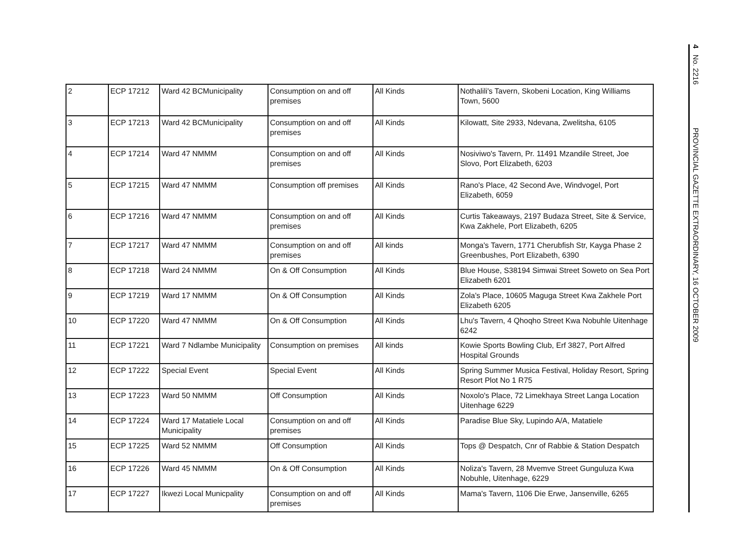| 2 | ECP 17212 | Ward 42 BCMunicipality | Consumption on and off premises | All Kinds | Nothalili's Tavern, Skobeni Location, King Williams Town, 5600 |
| 3 | ECP 17213 | Ward 42 BCMunicipality | Consumption on and off premises | All Kinds | Kilowatt, Site 2933, Ndevana, Zwelitsha, 6105 |
| 4 | ECP 17214 | Ward 47 NMMM | Consumption on and off premises | All Kinds | Nosiviwo's Tavern, Pr. 11491 Mzandile Street, Joe Slovo, Port Elizabeth, 6203 |
| 5 | ECP 17215 | Ward 47 NMMM | Consumption off premises | All Kinds | Rano's Place, 42 Second Ave, Windvogel, Port Elizabeth, 6059 |
| 6 | ECP 17216 | Ward 47 NMMM | Consumption on and off premises | All Kinds | Curtis Takeaways, 2197 Budaza Street, Site & Service, Kwa Zakhele, Port Elizabeth, 6205 |
| 7 | ECP 17217 | Ward 47 NMMM | Consumption on and off premises | All kinds | Monga's Tavern, 1771 Cherubfish Str, Kayga Phase 2 Greenbushes, Port Elizabeth, 6390 |
| 8 | ECP 17218 | Ward 24 NMMM | On & Off Consumption | All Kinds | Blue House, S38194 Simwai Street Soweto on Sea Port Elizabeth 6201 |
| 9 | ECP 17219 | Ward 17 NMMM | On & Off Consumption | All Kinds | Zola's Place, 10605 Maguga Street Kwa Zakhele Port Elizabeth 6205 |
| 10 | ECP 17220 | Ward 47 NMMM | On & Off Consumption | All Kinds | Lhu's Tavern, 4 Qhoqho Street Kwa Nobuhle Uitenhage 6242 |
| 11 | ECP 17221 | Ward 7 Ndlambe Municipality | Consumption on premises | All kinds | Kowie Sports Bowling Club, Erf 3827, Port Alfred Hospital Grounds |
| 12 | ECP 17222 | Special Event | Special Event | All Kinds | Spring Summer Musica Festival, Holiday Resort, Spring Resort Plot No 1 R75 |
| 13 | ECP 17223 | Ward 50 NMMM | Off Consumption | All Kinds | Noxolo's Place, 72 Limekhaya Street Langa Location Uitenhage 6229 |
| 14 | ECP 17224 | Ward 17 Matatiele Local Municipality | Consumption on and off premises | All Kinds | Paradise Blue Sky, Lupindo A/A, Matatiele |
| 15 | ECP 17225 | Ward 52 NMMM | Off Consumption | All Kinds | Tops @ Despatch, Cnr of Rabbie & Station Despatch |
| 16 | ECP 17226 | Ward 45 NMMM | On & Off Consumption | All Kinds | Noliza's Tavern, 28 Mvemve Street Gunguluza Kwa Nobuhle, Uitenhage, 6229 |
| 17 | ECP 17227 | Ikwezi Local Municpality | Consumption on and off premises | All Kinds | Mama's Tavern, 1106 Die Erwe, Jansenville, 6265 |
4 No. 2216 PROVINCIAL GAZETTE EXTRAORDINARY, 16 OCTOBER 2009